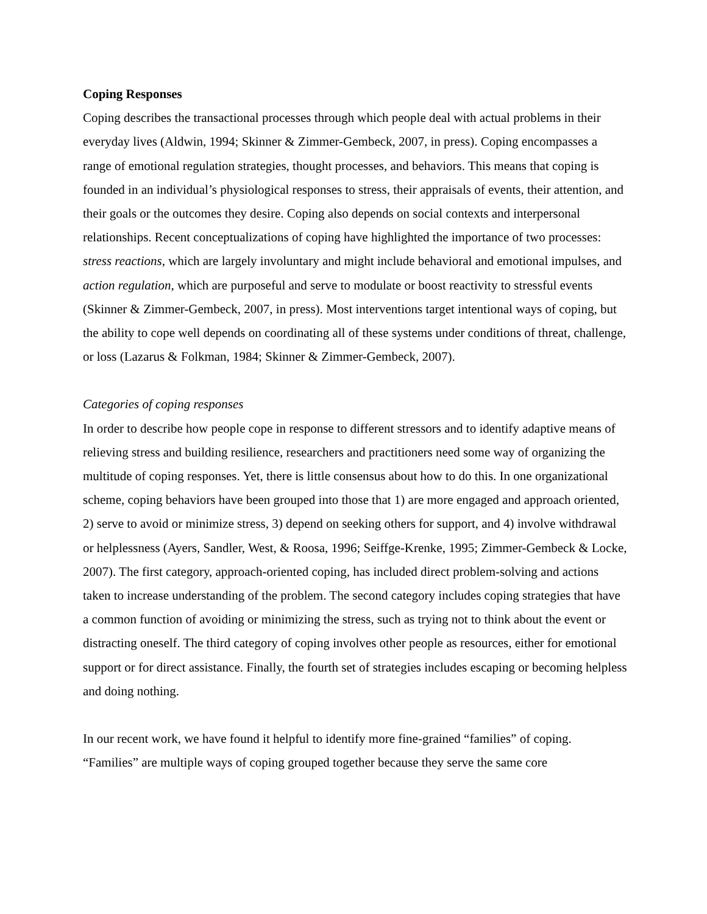Coping Responses
Coping describes the transactional processes through which people deal with actual problems in their everyday lives (Aldwin, 1994; Skinner & Zimmer-Gembeck, 2007, in press). Coping encompasses a range of emotional regulation strategies, thought processes, and behaviors. This means that coping is founded in an individual’s physiological responses to stress, their appraisals of events, their attention, and their goals or the outcomes they desire. Coping also depends on social contexts and interpersonal relationships. Recent conceptualizations of coping have highlighted the importance of two processes: stress reactions, which are largely involuntary and might include behavioral and emotional impulses, and action regulation, which are purposeful and serve to modulate or boost reactivity to stressful events (Skinner & Zimmer-Gembeck, 2007, in press). Most interventions target intentional ways of coping, but the ability to cope well depends on coordinating all of these systems under conditions of threat, challenge, or loss (Lazarus & Folkman, 1984; Skinner & Zimmer-Gembeck, 2007).
Categories of coping responses
In order to describe how people cope in response to different stressors and to identify adaptive means of relieving stress and building resilience, researchers and practitioners need some way of organizing the multitude of coping responses. Yet, there is little consensus about how to do this. In one organizational scheme, coping behaviors have been grouped into those that 1) are more engaged and approach oriented, 2) serve to avoid or minimize stress, 3) depend on seeking others for support, and 4) involve withdrawal or helplessness (Ayers, Sandler, West, & Roosa, 1996; Seiffge-Krenke, 1995; Zimmer-Gembeck & Locke, 2007). The first category, approach-oriented coping, has included direct problem-solving and actions taken to increase understanding of the problem. The second category includes coping strategies that have a common function of avoiding or minimizing the stress, such as trying not to think about the event or distracting oneself. The third category of coping involves other people as resources, either for emotional support or for direct assistance. Finally, the fourth set of strategies includes escaping or becoming helpless and doing nothing.
In our recent work, we have found it helpful to identify more fine-grained “families” of coping. “Families” are multiple ways of coping grouped together because they serve the same core